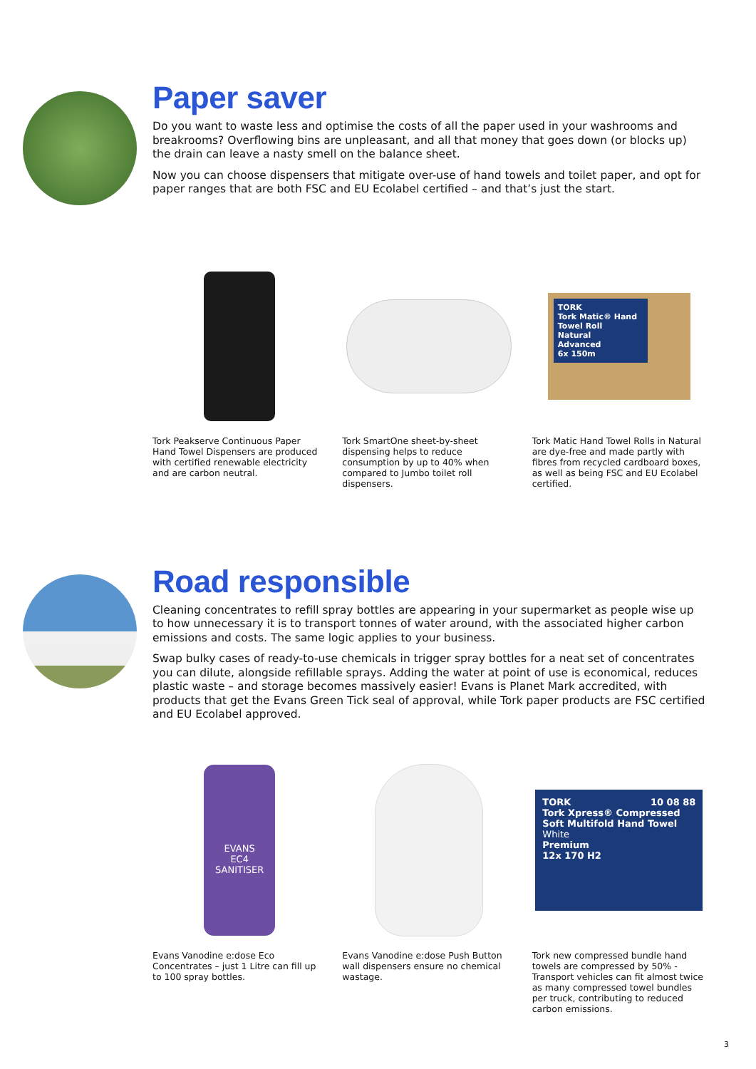Paper saver
Do you want to waste less and optimise the costs of all the paper used in your washrooms and breakrooms? Overflowing bins are unpleasant, and all that money that goes down (or blocks up) the drain can leave a nasty smell on the balance sheet.
Now you can choose dispensers that mitigate over-use of hand towels and toilet paper, and opt for paper ranges that are both FSC and EU Ecolabel certified – and that’s just the start.
Tork Peakserve Continuous Paper Hand Towel Dispensers are produced with certified renewable electricity and are carbon neutral.
Tork SmartOne sheet-by-sheet dispensing helps to reduce consumption by up to 40% when compared to Jumbo toilet roll dispensers.
TORK
Tork Matic® Hand Towel Roll
Natural
Advanced
6x 150m
Tork Matic Hand Towel Rolls in Natural are dye-free and made partly with fibres from recycled cardboard boxes, as well as being FSC and EU Ecolabel certified.
Road responsible
Cleaning concentrates to refill spray bottles are appearing in your supermarket as people wise up to how unnecessary it is to transport tonnes of water around, with the associated higher carbon emissions and costs. The same logic applies to your business.
Swap bulky cases of ready-to-use chemicals in trigger spray bottles for a neat set of concentrates you can dilute, alongside refillable sprays. Adding the water at point of use is economical, reduces plastic waste – and storage becomes massively easier! Evans is Planet Mark accredited, with products that get the Evans Green Tick seal of approval, while Tork paper products are FSC certified and EU Ecolabel approved.
EVANS
EC4
SANITISER
Evans Vanodine e:dose Eco Concentrates – just 1 Litre can fill up to 100 spray bottles.
Evans Vanodine e:dose Push Button wall dispensers ensure no chemical wastage.
TORK 10 08 88
Tork Xpress® Compressed Soft Multifold Hand Towel
White
Premium
12x 170 H2
Tork new compressed bundle hand towels are compressed by 50% - Transport vehicles can fit almost twice as many compressed towel bundles per truck, contributing to reduced carbon emissions.
3